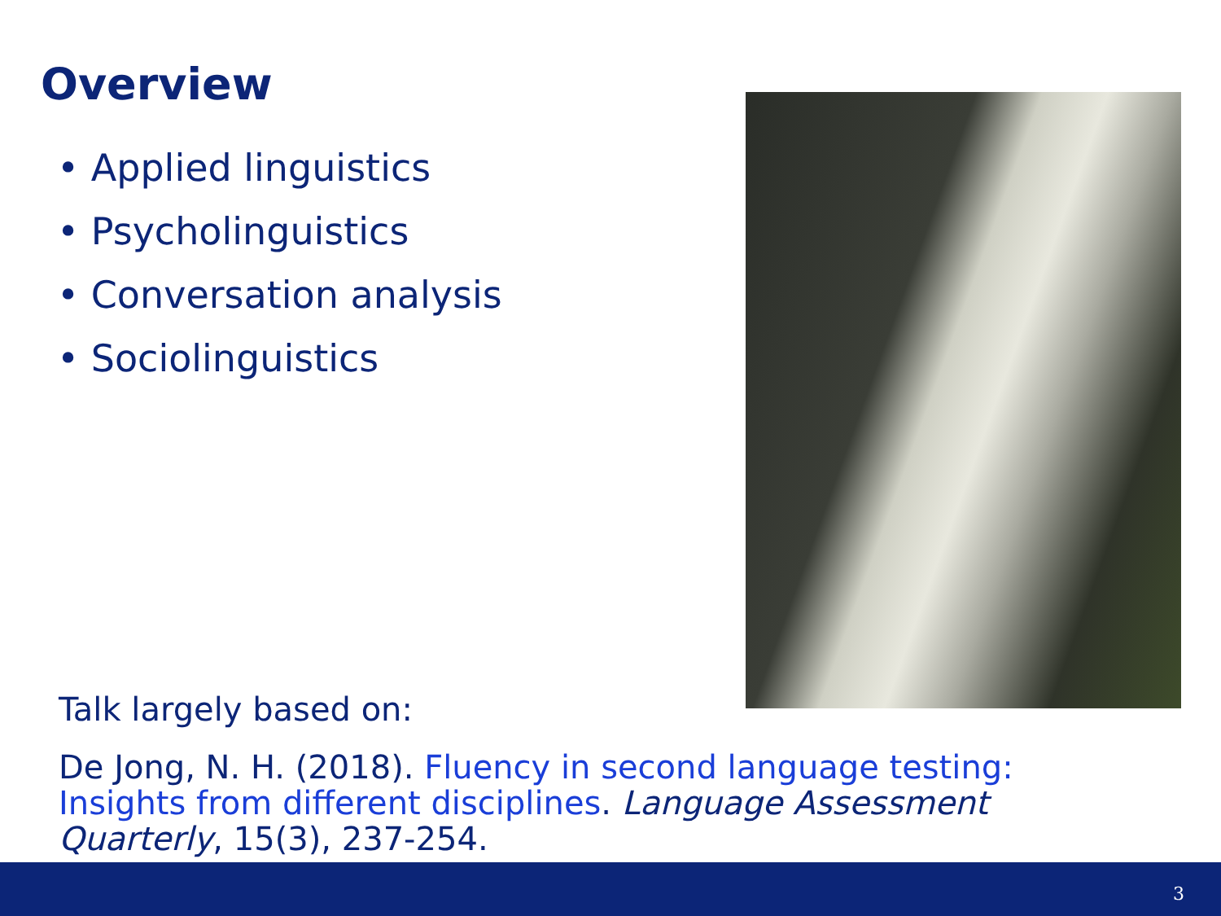Overview
• Applied linguistics
• Psycholinguistics
• Conversation analysis
• Sociolinguistics
Talk largely based on:
De Jong, N. H. (2018). Fluency in second language testing: Insights from different disciplines. Language Assessment Quarterly, 15(3), 237-254.
3